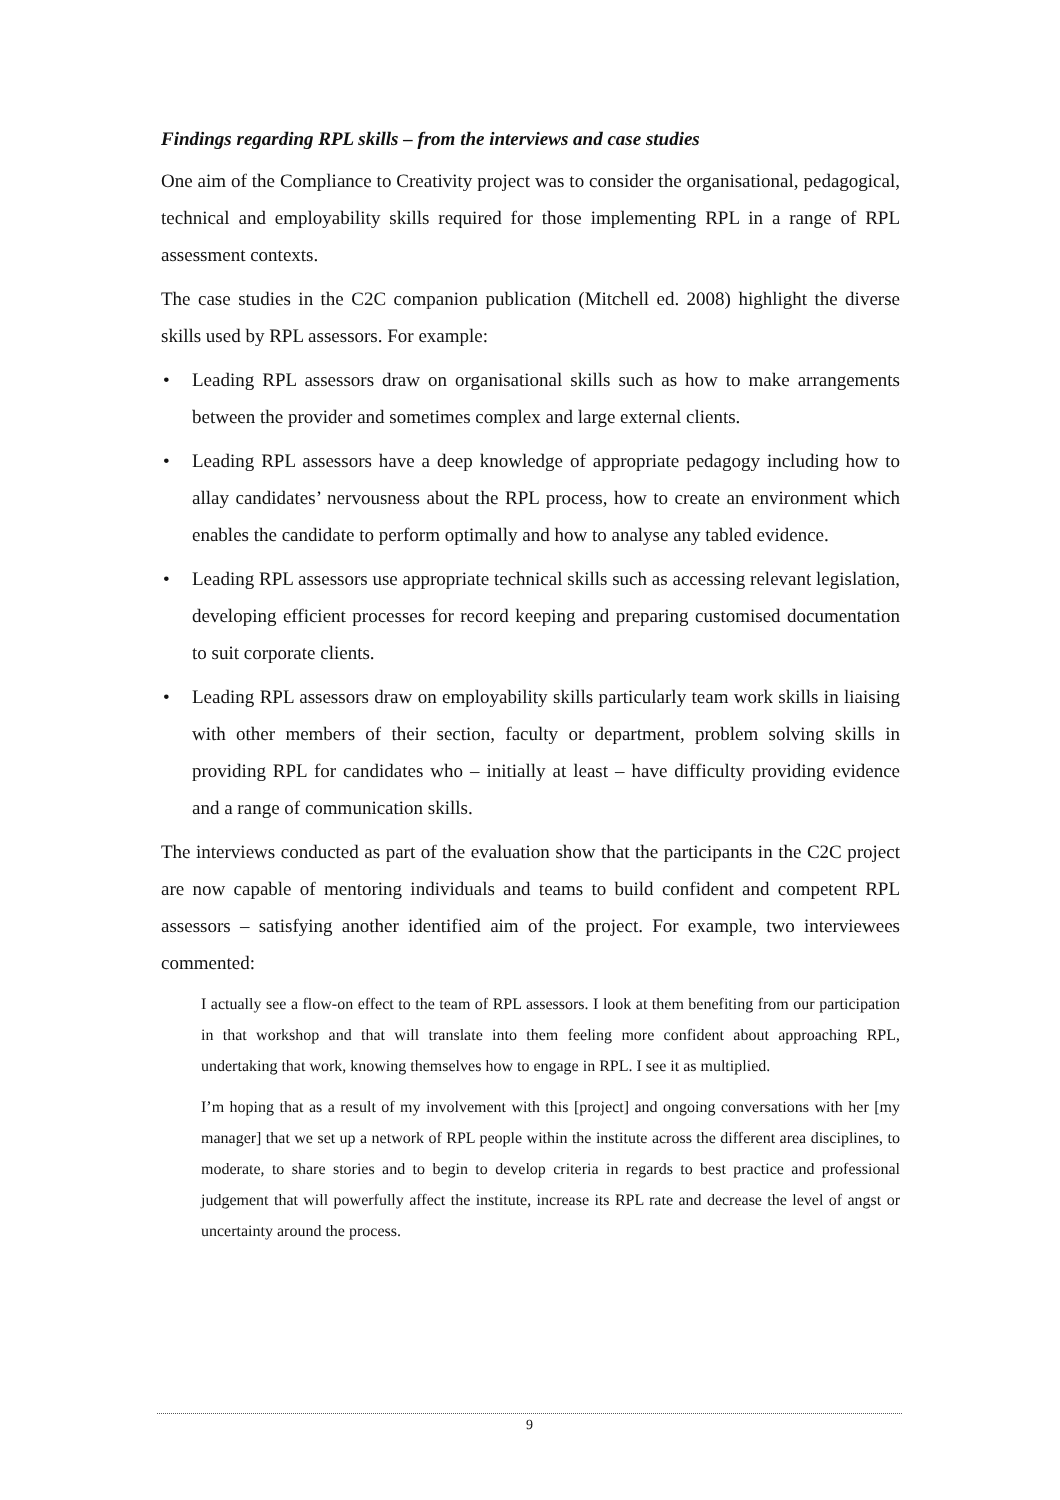Findings regarding RPL skills – from the interviews and case studies
One aim of the Compliance to Creativity project was to consider the organisational, pedagogical, technical and employability skills required for those implementing RPL in a range of RPL assessment contexts.
The case studies in the C2C companion publication (Mitchell ed. 2008) highlight the diverse skills used by RPL assessors. For example:
• Leading RPL assessors draw on organisational skills such as how to make arrangements between the provider and sometimes complex and large external clients.
• Leading RPL assessors have a deep knowledge of appropriate pedagogy including how to allay candidates’ nervousness about the RPL process, how to create an environment which enables the candidate to perform optimally and how to analyse any tabled evidence.
• Leading RPL assessors use appropriate technical skills such as accessing relevant legislation, developing efficient processes for record keeping and preparing customised documentation to suit corporate clients.
• Leading RPL assessors draw on employability skills particularly team work skills in liaising with other members of their section, faculty or department, problem solving skills in providing RPL for candidates who – initially at least – have difficulty providing evidence and a range of communication skills.
The interviews conducted as part of the evaluation show that the participants in the C2C project are now capable of mentoring individuals and teams to build confident and competent RPL assessors – satisfying another identified aim of the project. For example, two interviewees commented:
I actually see a flow-on effect to the team of RPL assessors. I look at them benefiting from our participation in that workshop and that will translate into them feeling more confident about approaching RPL, undertaking that work, knowing themselves how to engage in RPL. I see it as multiplied.
I’m hoping that as a result of my involvement with this [project] and ongoing conversations with her [my manager] that we set up a network of RPL people within the institute across the different area disciplines, to moderate, to share stories and to begin to develop criteria in regards to best practice and professional judgement that will powerfully affect the institute, increase its RPL rate and decrease the level of angst or uncertainty around the process.
9